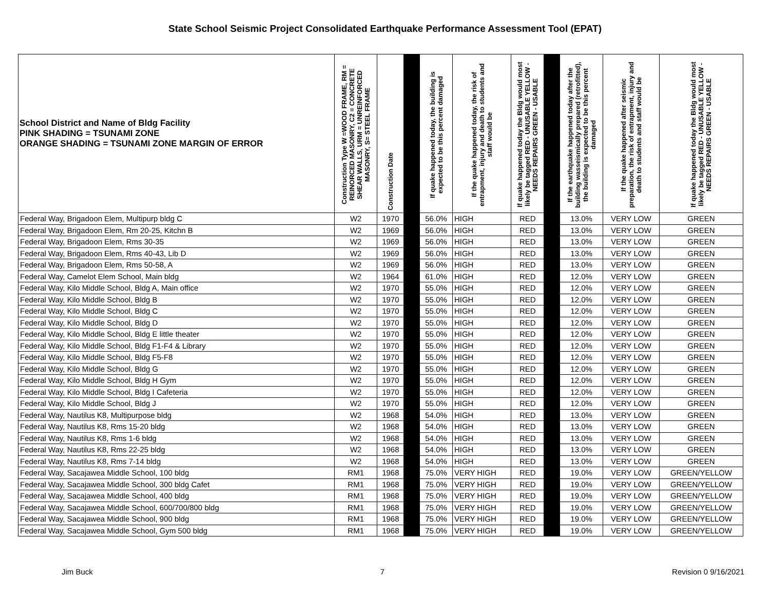State School Seismic Project Consolidated Earthquake Performance Assessment Tool (EPAT)
| School District and Name of Bldg Facility PINK SHADING = TSUNAMI ZONE ORANGE SHADING = TSUNAMI ZONE MARGIN OF ERROR | Construction Type W =WOOD FRAME, RM = REINORCED MASONRY, C2 = CONCRETE SHEAR WALLS, URM = UNREINFORCED MASONRY, S= STEEL FRAME | Construction Date | | If quake happened today, the building is expected to be this percent damaged | If the quake happened today, the risk of entrapment, injury and death to students and staff would be | If quake happened today the Bldg would most likely be tagged RED - UNUSABLE YELLOW - NEEDS REPAIRS GREEN - USABLE | | If the earthquake happened today after the building wasseismically prepared (retrofitted), the building is expected to be this percent damaged | If the quake happened after seismic preparation, the risk of entrapment, injury and death to students and staff would be | If quake happened today the Bldg would most likely be tagged RED - UNUSABLE YELLOW - NEEDS REPAIRS GREEN - USABLE |
| --- | --- | --- | --- | --- | --- | --- | --- | --- | --- | --- |
| Federal Way, Brigadoon Elem, Multipurp bldg C | W2 | 1970 | | 56.0% | HIGH | RED | | 13.0% | VERY LOW | GREEN |
| Federal Way, Brigadoon Elem, Rm 20-25, Kitchn B | W2 | 1969 | | 56.0% | HIGH | RED | | 13.0% | VERY LOW | GREEN |
| Federal Way, Brigadoon Elem, Rms 30-35 | W2 | 1969 | | 56.0% | HIGH | RED | | 13.0% | VERY LOW | GREEN |
| Federal Way, Brigadoon Elem, Rms 40-43, Lib D | W2 | 1969 | | 56.0% | HIGH | RED | | 13.0% | VERY LOW | GREEN |
| Federal Way, Brigadoon Elem, Rms 50-58, A | W2 | 1969 | | 56.0% | HIGH | RED | | 13.0% | VERY LOW | GREEN |
| Federal Way, Camelot Elem School, Main bldg | W2 | 1964 | | 61.0% | HIGH | RED | | 12.0% | VERY LOW | GREEN |
| Federal Way, Kilo Middle School, Bldg A, Main office | W2 | 1970 | | 55.0% | HIGH | RED | | 12.0% | VERY LOW | GREEN |
| Federal Way, Kilo Middle School, Bldg B | W2 | 1970 | | 55.0% | HIGH | RED | | 12.0% | VERY LOW | GREEN |
| Federal Way, Kilo Middle School, Bldg C | W2 | 1970 | | 55.0% | HIGH | RED | | 12.0% | VERY LOW | GREEN |
| Federal Way, Kilo Middle School, Bldg D | W2 | 1970 | | 55.0% | HIGH | RED | | 12.0% | VERY LOW | GREEN |
| Federal Way, Kilo Middle School, Bldg E little theater | W2 | 1970 | | 55.0% | HIGH | RED | | 12.0% | VERY LOW | GREEN |
| Federal Way, Kilo Middle School, Bldg F1-F4 & Library | W2 | 1970 | | 55.0% | HIGH | RED | | 12.0% | VERY LOW | GREEN |
| Federal Way, Kilo Middle School, Bldg F5-F8 | W2 | 1970 | | 55.0% | HIGH | RED | | 12.0% | VERY LOW | GREEN |
| Federal Way, Kilo Middle School, Bldg G | W2 | 1970 | | 55.0% | HIGH | RED | | 12.0% | VERY LOW | GREEN |
| Federal Way, Kilo Middle School, Bldg H Gym | W2 | 1970 | | 55.0% | HIGH | RED | | 12.0% | VERY LOW | GREEN |
| Federal Way, Kilo Middle School, Bldg I Cafeteria | W2 | 1970 | | 55.0% | HIGH | RED | | 12.0% | VERY LOW | GREEN |
| Federal Way, Kilo Middle School, Bldg J | W2 | 1970 | | 55.0% | HIGH | RED | | 12.0% | VERY LOW | GREEN |
| Federal Way, Nautilus K8, Multipurpose bldg | W2 | 1968 | | 54.0% | HIGH | RED | | 13.0% | VERY LOW | GREEN |
| Federal Way, Nautilus K8, Rms 15-20 bldg | W2 | 1968 | | 54.0% | HIGH | RED | | 13.0% | VERY LOW | GREEN |
| Federal Way, Nautilus K8, Rms 1-6 bldg | W2 | 1968 | | 54.0% | HIGH | RED | | 13.0% | VERY LOW | GREEN |
| Federal Way, Nautilus K8, Rms 22-25 bldg | W2 | 1968 | | 54.0% | HIGH | RED | | 13.0% | VERY LOW | GREEN |
| Federal Way, Nautilus K8, Rms 7-14 bldg | W2 | 1968 | | 54.0% | HIGH | RED | | 13.0% | VERY LOW | GREEN |
| Federal Way, Sacajawea Middle School, 100 bldg | RM1 | 1968 | | 75.0% | VERY HIGH | RED | | 19.0% | VERY LOW | GREEN/YELLOW |
| Federal Way, Sacajawea Middle School, 300 bldg Cafet | RM1 | 1968 | | 75.0% | VERY HIGH | RED | | 19.0% | VERY LOW | GREEN/YELLOW |
| Federal Way, Sacajawea Middle School, 400 bldg | RM1 | 1968 | | 75.0% | VERY HIGH | RED | | 19.0% | VERY LOW | GREEN/YELLOW |
| Federal Way, Sacajawea Middle School, 600/700/800 bldg | RM1 | 1968 | | 75.0% | VERY HIGH | RED | | 19.0% | VERY LOW | GREEN/YELLOW |
| Federal Way, Sacajawea Middle School, 900 bldg | RM1 | 1968 | | 75.0% | VERY HIGH | RED | | 19.0% | VERY LOW | GREEN/YELLOW |
| Federal Way, Sacajawea Middle School, Gym 500 bldg | RM1 | 1968 | | 75.0% | VERY HIGH | RED | | 19.0% | VERY LOW | GREEN/YELLOW |
Jim Buck 7 Revision 0 9/16/2021